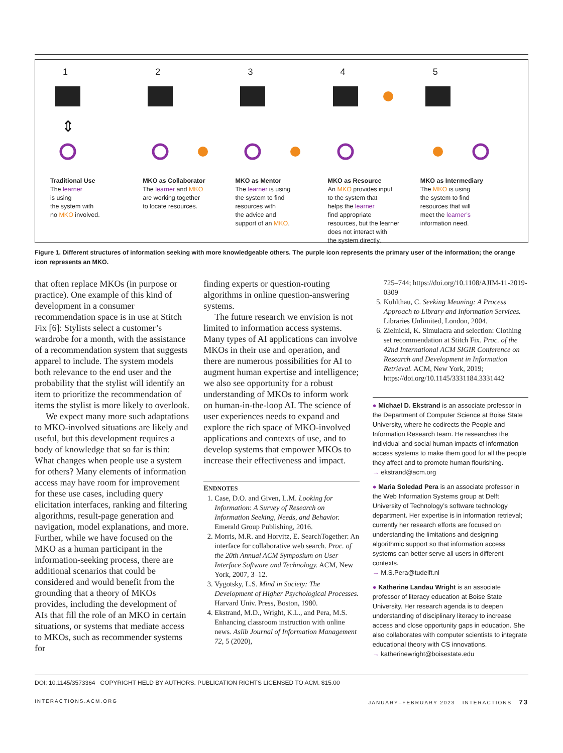1
⇕
Traditional Use
The learner
is using
the system with
no MKO involved.
2
MKO as Collaborator
The learner and MKO
are working together
to locate resources.
3
MKO as Mentor
The learner is using
the system to find
resources with
the advice and
support of an MKO.
4
MKO as Resource
An MKO provides input
to the system that
helps the learner
find appropriate
resources, but the learner
does not interact with
the system directly.
5
MKO as Intermediary
The MKO is using
the system to find
resources that will
meet the learner’s
information need.
Figure 1. Different structures of information seeking with more knowledgeable others. The purple icon represents the primary user of the information; the orange icon represents an MKO.
that often replace MKOs (in purpose or practice). One example of this kind of development in a consumer recommendation space is in use at Stitch Fix [6]: Stylists select a customer’s wardrobe for a month, with the assistance of a recommendation system that suggests apparel to include. The system models both relevance to the end user and the probability that the stylist will identify an item to prioritize the recommendation of items the stylist is more likely to overlook.
We expect many more such adaptations to MKO-involved situations are likely and useful, but this development requires a body of knowledge that so far is thin: What changes when people use a system for others? Many elements of information access may have room for improvement for these use cases, including query elicitation interfaces, ranking and filtering algorithms, result-page generation and navigation, model explanations, and more. Further, while we have focused on the MKO as a human participant in the information-seeking process, there are additional scenarios that could be considered and would benefit from the grounding that a theory of MKOs provides, including the development of AIs that fill the role of an MKO in certain situations, or systems that mediate access to MKOs, such as recommender systems for
finding experts or question-routing algorithms in online question-answering systems.
The future research we envision is not limited to information access systems. Many types of AI applications can involve MKOs in their use and operation, and there are numerous possibilities for AI to augment human expertise and intelligence; we also see opportunity for a robust understanding of MKOs to inform work on human-in-the-loop AI. The science of user experiences needs to expand and explore the rich space of MKO-involved applications and contexts of use, and to develop systems that empower MKOs to increase their effectiveness and impact.
ENDNOTES
1. Case, D.O. and Given, L.M. Looking for Information: A Survey of Research on Information Seeking, Needs, and Behavior. Emerald Group Publishing, 2016.
2. Morris, M.R. and Horvitz, E. SearchTogether: An interface for collaborative web search. Proc. of the 20th Annual ACM Symposium on User Interface Software and Technology. ACM, New York, 2007, 3–12.
3. Vygotsky, L.S. Mind in Society: The Development of Higher Psychological Processes. Harvard Univ. Press, Boston, 1980.
4. Ekstrand, M.D., Wright, K.L., and Pera, M.S. Enhancing classroom instruction with online news. Aslib Journal of Information Management 72, 5 (2020),
725–744; https://doi.org/10.1108/AJIM-11-2019-0309
5. Kuhlthau, C. Seeking Meaning: A Process Approach to Library and Information Services. Libraries Unlimited, London, 2004.
6. Zielnicki, K. Simulacra and selection: Clothing set recommendation at Stitch Fix. Proc. of the 42nd International ACM SIGIR Conference on Research and Development in Information Retrieval. ACM, New York, 2019; https://doi.org/10.1145/3331184.3331442
● Michael D. Ekstrand is an associate professor in the Department of Computer Science at Boise State University, where he codirects the People and Information Research team. He researches the individual and social human impacts of information access systems to make them good for all the people they affect and to promote human flourishing.
→ ekstrand@acm.org
● Maria Soledad Pera is an associate professor in the Web Information Systems group at Delft University of Technology’s software technology department. Her expertise is in information retrieval; currently her research efforts are focused on understanding the limitations and designing algorithmic support so that information access systems can better serve all users in different contexts.
→ M.S.Pera@tudelft.nl
● Katherine Landau Wright is an associate professor of literacy education at Boise State University. Her research agenda is to deepen understanding of disciplinary literacy to increase access and close opportunity gaps in education. She also collaborates with computer scientists to integrate educational theory with CS innovations.
→ katherinewright@boisestate.edu
DOI: 10.1145/3573364 COPYRIGHT HELD BY AUTHORS. PUBLICATION RIGHTS LICENSED TO ACM. $15.00
INTERACTIONS.ACM.ORG JANUARY–FEBRUARY 2023 INTERACTIONS 73